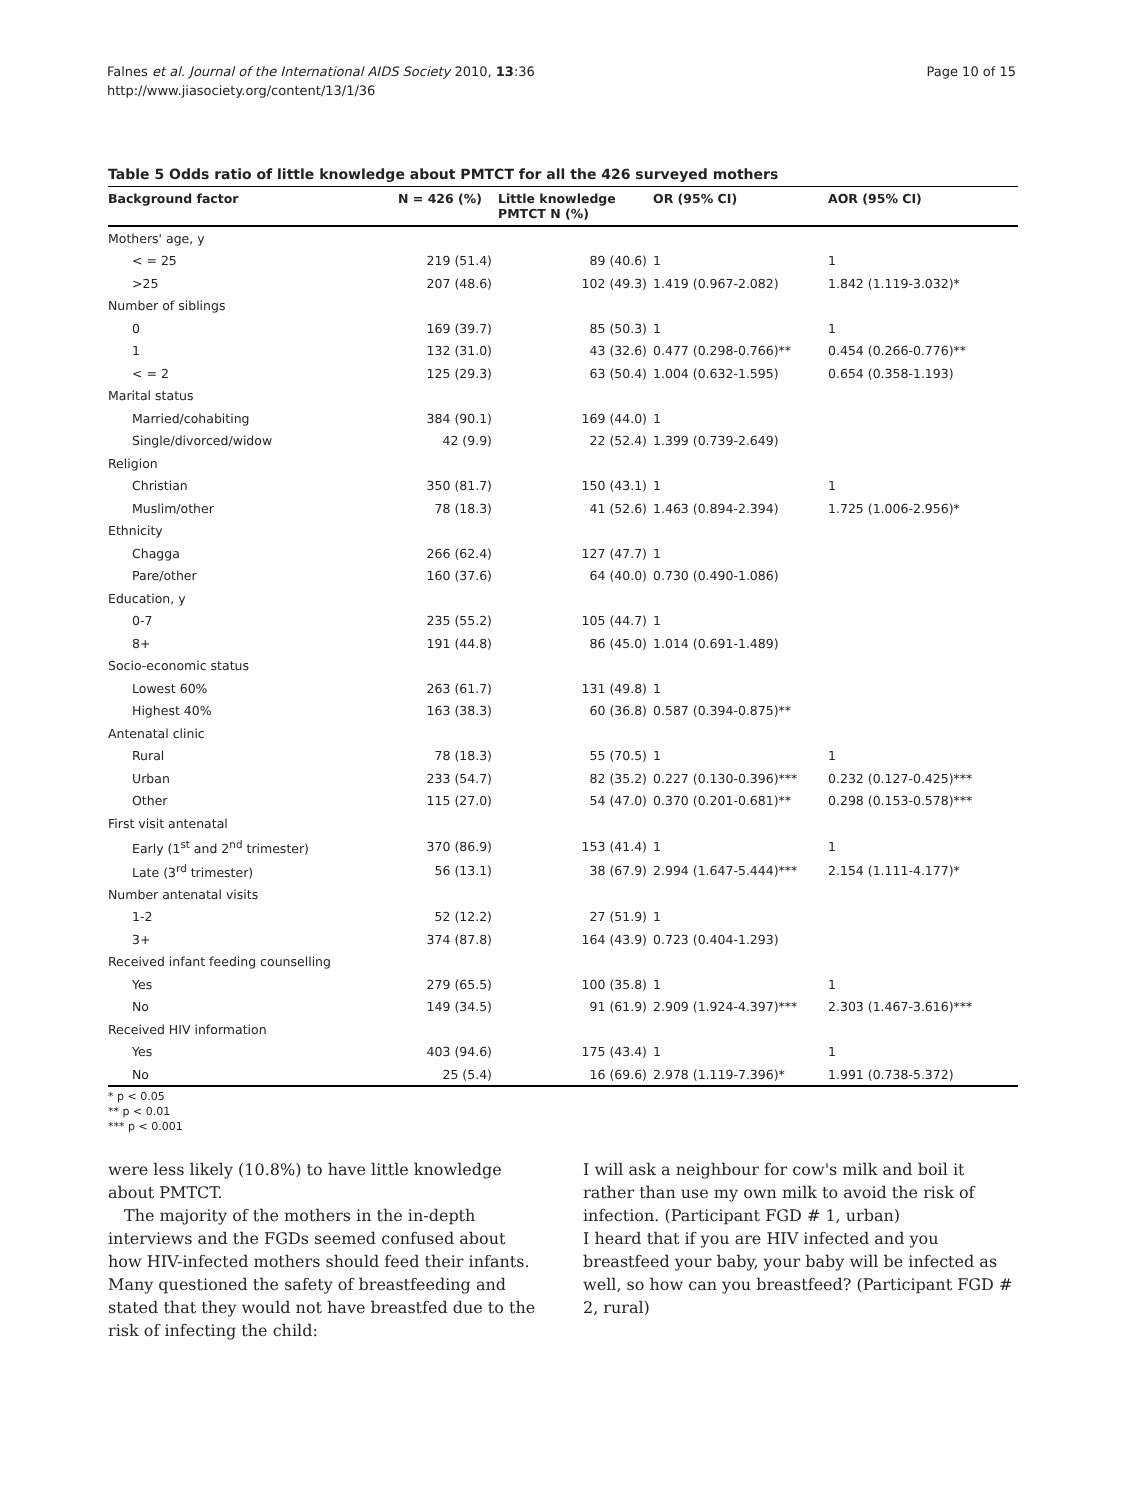Falnes et al. Journal of the International AIDS Society 2010, 13:36
http://www.jiasociety.org/content/13/1/36
Page 10 of 15
Table 5 Odds ratio of little knowledge about PMTCT for all the 426 surveyed mothers
| Background factor | N = 426 (%) | Little knowledge PMTCT N (%) | OR (95% CI) | AOR (95% CI) |
| --- | --- | --- | --- | --- |
| Mothers' age, y | | | | |
| < = 25 | 219 (51.4) | 89 (40.6) | 1 | 1 |
| >25 | 207 (48.6) | 102 (49.3) | 1.419 (0.967-2.082) | 1.842 (1.119-3.032)* |
| Number of siblings | | | | |
| 0 | 169 (39.7) | 85 (50.3) | 1 | 1 |
| 1 | 132 (31.0) | 43 (32.6) | 0.477 (0.298-0.766)** | 0.454 (0.266-0.776)** |
| < = 2 | 125 (29.3) | 63 (50.4) | 1.004 (0.632-1.595) | 0.654 (0.358-1.193) |
| Marital status | | | | |
| Married/cohabiting | 384 (90.1) | 169 (44.0) | 1 | |
| Single/divorced/widow | 42 (9.9) | 22 (52.4) | 1.399 (0.739-2.649) | |
| Religion | | | | |
| Christian | 350 (81.7) | 150 (43.1) | 1 | 1 |
| Muslim/other | 78 (18.3) | 41 (52.6) | 1.463 (0.894-2.394) | 1.725 (1.006-2.956)* |
| Ethnicity | | | | |
| Chagga | 266 (62.4) | 127 (47.7) | 1 | |
| Pare/other | 160 (37.6) | 64 (40.0) | 0.730 (0.490-1.086) | |
| Education, y | | | | |
| 0-7 | 235 (55.2) | 105 (44.7) | 1 | |
| 8+ | 191 (44.8) | 86 (45.0) | 1.014 (0.691-1.489) | |
| Socio-economic status | | | | |
| Lowest 60% | 263 (61.7) | 131 (49.8) | 1 | |
| Highest 40% | 163 (38.3) | 60 (36.8) | 0.587 (0.394-0.875)** | |
| Antenatal clinic | | | | |
| Rural | 78 (18.3) | 55 (70.5) | 1 | 1 |
| Urban | 233 (54.7) | 82 (35.2) | 0.227 (0.130-0.396)*** | 0.232 (0.127-0.425)*** |
| Other | 115 (27.0) | 54 (47.0) | 0.370 (0.201-0.681)** | 0.298 (0.153-0.578)*** |
| First visit antenatal | | | | |
| Early (1<sup>st</sup> and 2<sup>nd</sup> trimester) | 370 (86.9) | 153 (41.4) | 1 | 1 |
| Late (3<sup>rd</sup> trimester) | 56 (13.1) | 38 (67.9) | 2.994 (1.647-5.444)*** | 2.154 (1.111-4.177)* |
| Number antenatal visits | | | | |
| 1-2 | 52 (12.2) | 27 (51.9) | 1 | |
| 3+ | 374 (87.8) | 164 (43.9) | 0.723 (0.404-1.293) | |
| Received infant feeding counselling | | | | |
| Yes | 279 (65.5) | 100 (35.8) | 1 | 1 |
| No | 149 (34.5) | 91 (61.9) | 2.909 (1.924-4.397)*** | 2.303 (1.467-3.616)*** |
| Received HIV information | | | | |
| Yes | 403 (94.6) | 175 (43.4) | 1 | 1 |
| No | 25 (5.4) | 16 (69.6) | 2.978 (1.119-7.396)* | 1.991 (0.738-5.372) |
* p < 0.05
** p < 0.01
*** p < 0.001
were less likely (10.8%) to have little knowledge about PMTCT.
The majority of the mothers in the in-depth interviews and the FGDs seemed confused about how HIV-infected mothers should feed their infants. Many questioned the safety of breastfeeding and stated that they would not have breastfed due to the risk of infecting the child:
I will ask a neighbour for cow's milk and boil it rather than use my own milk to avoid the risk of infection. (Participant FGD # 1, urban)
I heard that if you are HIV infected and you breastfeed your baby, your baby will be infected as well, so how can you breastfeed? (Participant FGD # 2, rural)